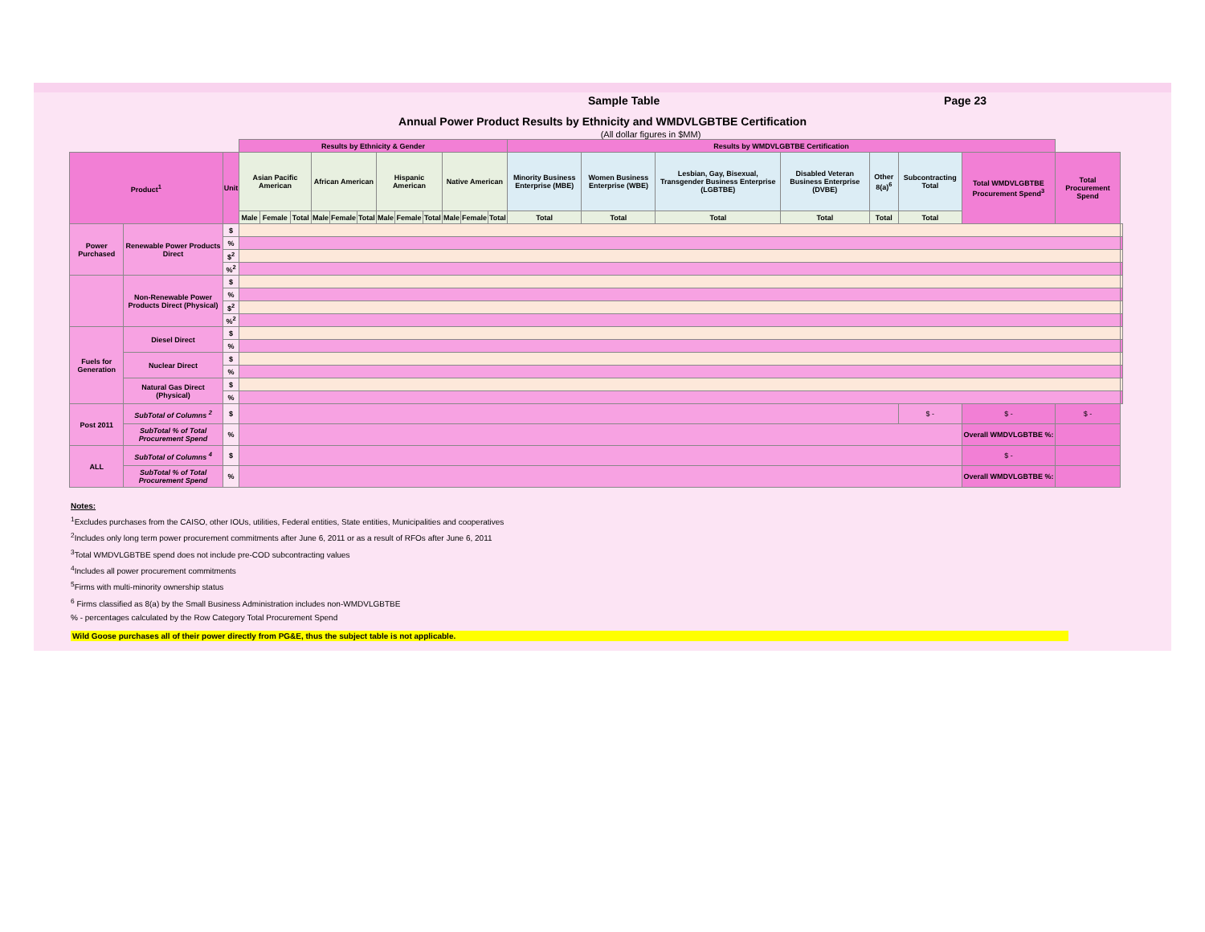Sample Table Page 23
Annual Power Product Results by Ethnicity and WMDVLGBTBE Certification
(All dollar figures in $MM)
| | | | Results by Ethnicity & Gender | | | | | | | | | | | | Results by WMDVLGBTBE Certification | | | | | | | | |
| --- | --- | --- | --- | --- | --- | --- | --- | --- | --- | --- | --- | --- | --- | --- | --- | --- | --- | --- | --- | --- | --- | --- | --- |
| Product<sup>1</sup> | | Unit | Asian Pacific American | | | African American | | | Hispanic American | | | Native American | | | Minority Business Enterprise (MBE) | Women Business Enterprise (WBE) | Lesbian, Gay, Bisexual, Transgender Business Enterprise (LGBTBE) | Disabled Veteran Business Enterprise (DVBE) | Other 8(a)<sup>6</sup> | Subcontracting Total | Total WMDVLGBTBE Procurement Spend<sup>3</sup> | Total Procurement Spend | |
| | | | Male | Female | Total | Male | Female | Total | Male | Female | Total | Male | Female | Total | Total | Total | Total | Total | Total | Total | | | |
| Power Purchased | Renewable Power Products Direct | $ | | | | | | | | | | | | | | | | | | | | | |
| | | % | | | | | | | | | | | | | | | | | | | | | |
| | | $<sup>2</sup> | | | | | | | | | | | | | | | | | | | | | |
| | | %<sup>2</sup> | | | | | | | | | | | | | | | | | | | | | |
| | Non-Renewable Power Products Direct (Physical) | $ | | | | | | | | | | | | | | | | | | | | | |
| | | % | | | | | | | | | | | | | | | | | | | | | |
| | | $<sup>2</sup> | | | | | | | | | | | | | | | | | | | | | |
| | | %<sup>2</sup> | | | | | | | | | | | | | | | | | | | | | |
| Fuels for Generation | Diesel Direct | $ | | | | | | | | | | | | | | | | | | | | | |
| | | % | | | | | | | | | | | | | | | | | | | | | |
| | Nuclear Direct | $ | | | | | | | | | | | | | | | | | | | | | |
| | | % | | | | | | | | | | | | | | | | | | | | | |
| | Natural Gas Direct (Physical) | $ | | | | | | | | | | | | | | | | | | | | | |
| | | % | | | | | | | | | | | | | | | | | | | | | |
| Post 2011 | SubTotal of Columns <sup>2</sup> | $ | | | | | | | | | | | | | | | | | | $ - | $ - | $ - | |
| | SubTotal % of Total Procurement Spend | % | | | | | | | | | | | | | | | | | | | Overall WMDVLGBTBE %: | | |
| ALL | SubTotal of Columns <sup>4</sup> | $ | | | | | | | | | | | | | | | | | | | $ - | | |
| | SubTotal % of Total Procurement Spend | % | | | | | | | | | | | | | | | | | | | Overall WMDVLGBTBE %: | | |
Notes:
<sup>1</sup> Excludes purchases from the CAISO, other IOUs, utilities, Federal entities, State entities, Municipalities and cooperatives
<sup>2</sup> Includes only long term power procurement commitments after June 6, 2011 or as a result of RFOs after June 6, 2011
<sup>3</sup> Total WMDVLGBTBE spend does not include pre-COD subcontracting values
<sup>4</sup> Includes all power procurement commitments
<sup>5</sup> Firms with multi-minority ownership status
<sup>6</sup> Firms classified as 8(a) by the Small Business Administration includes non-WMDVLGBTBE
% - percentages calculated by the Row Category Total Procurement Spend
Wild Goose purchases all of their power directly from PG&E, thus the subject table is not applicable.